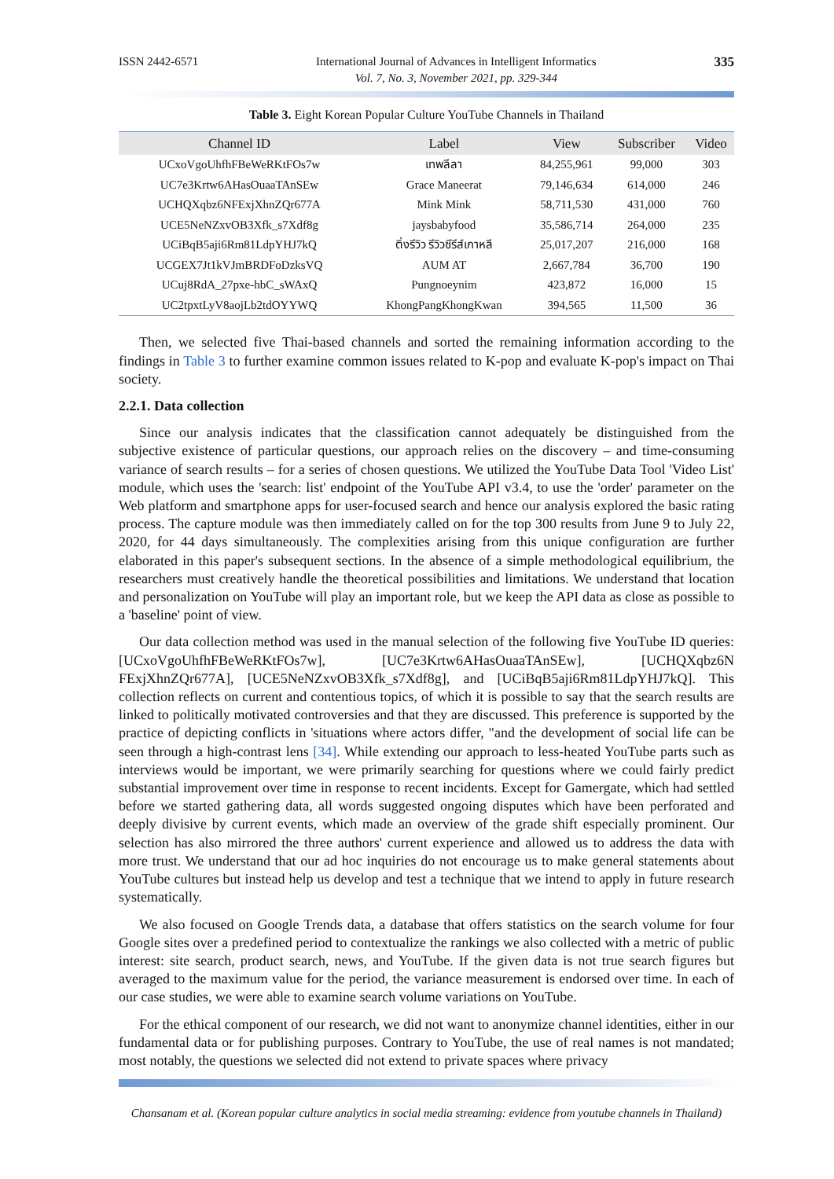ISSN 2442-6571 International Journal of Advances in Intelligent Informatics
Vol. 7, No. 3, November 2021, pp. 329-344 335
Table 3. Eight Korean Popular Culture YouTube Channels in Thailand
| Channel ID | Label | View | Subscriber | Video |
| --- | --- | --- | --- | --- |
| UCxoVgoUhfhFBeWeRKtFOs7w | เทพลีลา | 84,255,961 | 99,000 | 303 |
| UC7e3Krtw6AHasOuaaTAnSEw | Grace Maneerat | 79,146,634 | 614,000 | 246 |
| UCHQXqbz6NFExjXhnZQr677A | Mink Mink | 58,711,530 | 431,000 | 760 |
| UCE5NeNZxvOB3Xfk_s7Xdf8g | jaysbabyfood | 35,586,714 | 264,000 | 235 |
| UCiBqB5aji6Rm81LdpYHJ7kQ | ติ่งรีวิว รีวิวซีรีส์เกาหลี | 25,017,207 | 216,000 | 168 |
| UCGEX7Jt1kVJmBRDFoDzksVQ | AUM AT | 2,667,784 | 36,700 | 190 |
| UCuj8RdA_27pxe-hbC_sWAxQ | Pungnoeynim | 423,872 | 16,000 | 15 |
| UC2tpxtLyV8aojLb2tdOYYWQ | KhongPangKhongKwan | 394,565 | 11,500 | 36 |
Then, we selected five Thai-based channels and sorted the remaining information according to the findings in Table 3 to further examine common issues related to K-pop and evaluate K-pop's impact on Thai society.
2.2.1. Data collection
Since our analysis indicates that the classification cannot adequately be distinguished from the subjective existence of particular questions, our approach relies on the discovery – and time-consuming variance of search results – for a series of chosen questions. We utilized the YouTube Data Tool 'Video List' module, which uses the 'search: list' endpoint of the YouTube API v3.4, to use the 'order' parameter on the Web platform and smartphone apps for user-focused search and hence our analysis explored the basic rating process. The capture module was then immediately called on for the top 300 results from June 9 to July 22, 2020, for 44 days simultaneously. The complexities arising from this unique configuration are further elaborated in this paper's subsequent sections. In the absence of a simple methodological equilibrium, the researchers must creatively handle the theoretical possibilities and limitations. We understand that location and personalization on YouTube will play an important role, but we keep the API data as close as possible to a 'baseline' point of view.
Our data collection method was used in the manual selection of the following five YouTube ID queries: [UCxoVgoUhfhFBeWeRKtFOs7w], [UC7e3Krtw6AHasOuaaTAnSEw], [UCHQXqbz6N FExjXhnZQr677A], [UCE5NeNZxvOB3Xfk_s7Xdf8g], and [UCiBqB5aji6Rm81LdpYHJ7kQ]. This collection reflects on current and contentious topics, of which it is possible to say that the search results are linked to politically motivated controversies and that they are discussed. This preference is supported by the practice of depicting conflicts in 'situations where actors differ, "and the development of social life can be seen through a high-contrast lens [34]. While extending our approach to less-heated YouTube parts such as interviews would be important, we were primarily searching for questions where we could fairly predict substantial improvement over time in response to recent incidents. Except for Gamergate, which had settled before we started gathering data, all words suggested ongoing disputes which have been perforated and deeply divisive by current events, which made an overview of the grade shift especially prominent. Our selection has also mirrored the three authors' current experience and allowed us to address the data with more trust. We understand that our ad hoc inquiries do not encourage us to make general statements about YouTube cultures but instead help us develop and test a technique that we intend to apply in future research systematically.
We also focused on Google Trends data, a database that offers statistics on the search volume for four Google sites over a predefined period to contextualize the rankings we also collected with a metric of public interest: site search, product search, news, and YouTube. If the given data is not true search figures but averaged to the maximum value for the period, the variance measurement is endorsed over time. In each of our case studies, we were able to examine search volume variations on YouTube.
For the ethical component of our research, we did not want to anonymize channel identities, either in our fundamental data or for publishing purposes. Contrary to YouTube, the use of real names is not mandated; most notably, the questions we selected did not extend to private spaces where privacy
Chansanam et al. (Korean popular culture analytics in social media streaming: evidence from youtube channels in Thailand)